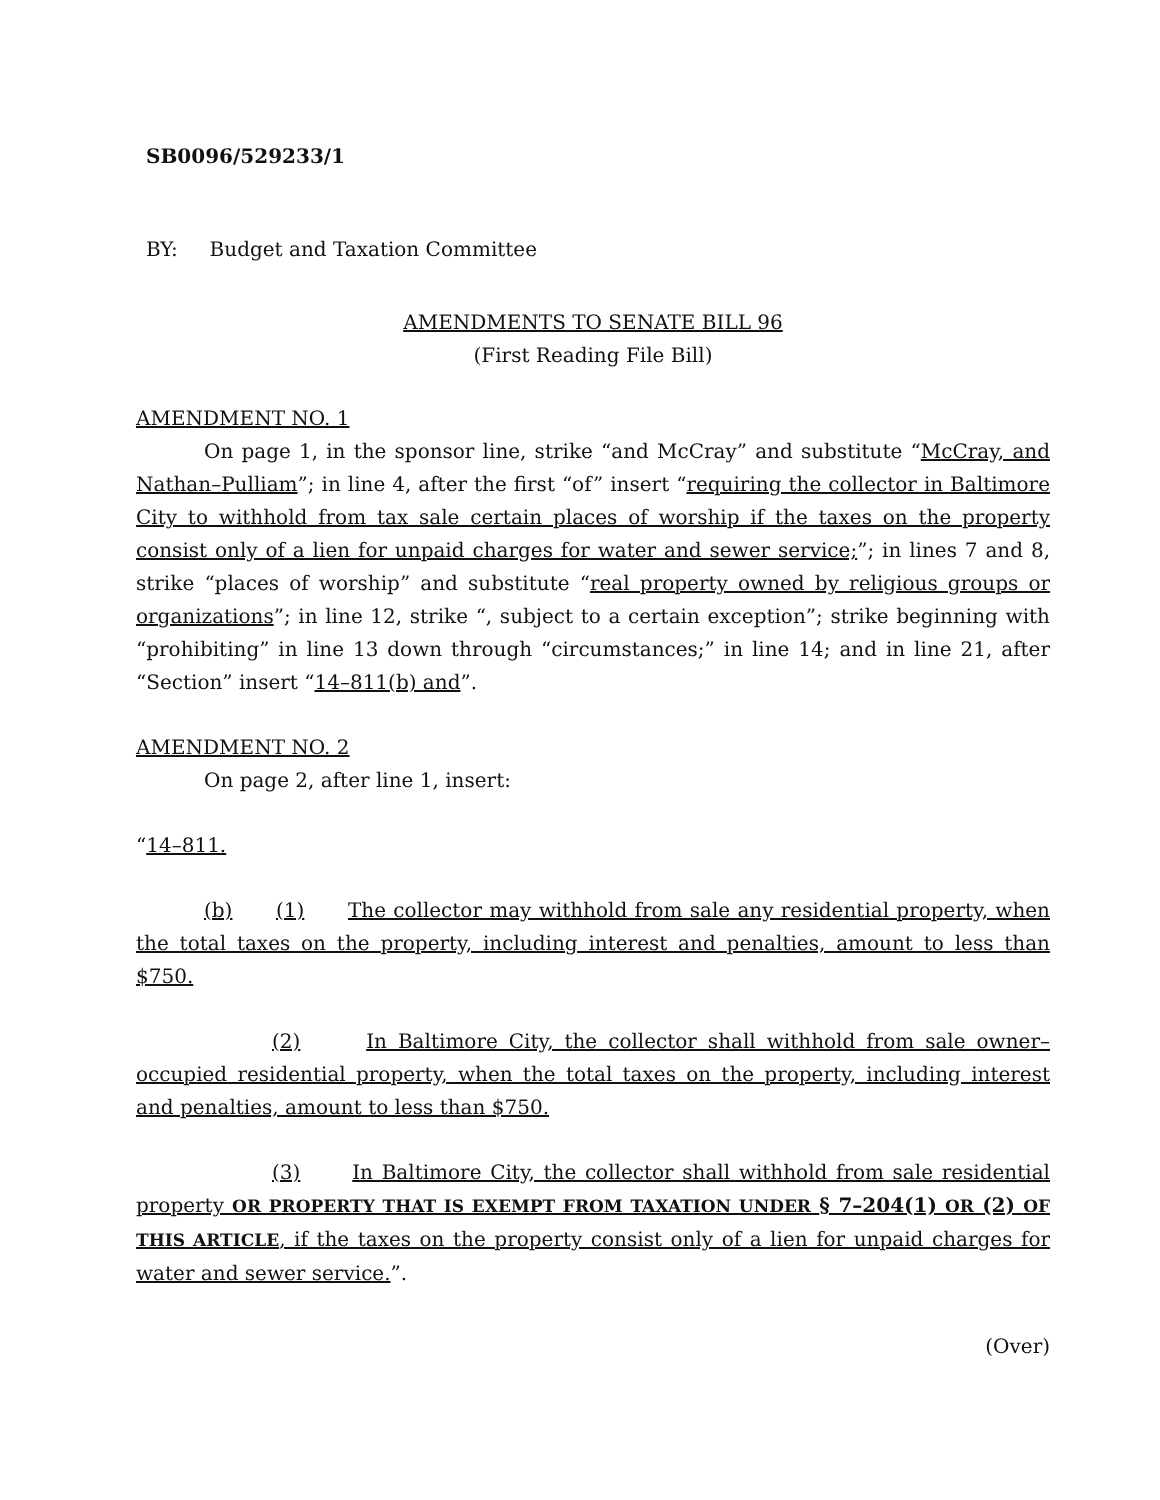SB0096/529233/1
BY: Budget and Taxation Committee
AMENDMENTS TO SENATE BILL 96
(First Reading File Bill)
AMENDMENT NO. 1
On page 1, in the sponsor line, strike “and McCray” and substitute “McCray, and Nathan–Pulliam”; in line 4, after the first “of” insert “requiring the collector in Baltimore City to withhold from tax sale certain places of worship if the taxes on the property consist only of a lien for unpaid charges for water and sewer service;”; in lines 7 and 8, strike “places of worship” and substitute “real property owned by religious groups or organizations”; in line 12, strike “, subject to a certain exception”; strike beginning with “prohibiting” in line 13 down through “circumstances;” in line 14; and in line 21, after “Section” insert “14–811(b) and”.
AMENDMENT NO. 2
On page 2, after line 1, insert:
“14–811.
(b) (1) The collector may withhold from sale any residential property, when the total taxes on the property, including interest and penalties, amount to less than $750.
(2) In Baltimore City, the collector shall withhold from sale owner–occupied residential property, when the total taxes on the property, including interest and penalties, amount to less than $750.
(3) In Baltimore City, the collector shall withhold from sale residential property OR PROPERTY THAT IS EXEMPT FROM TAXATION UNDER § 7–204(1) OR (2) OF THIS ARTICLE, if the taxes on the property consist only of a lien for unpaid charges for water and sewer service.”.
(Over)